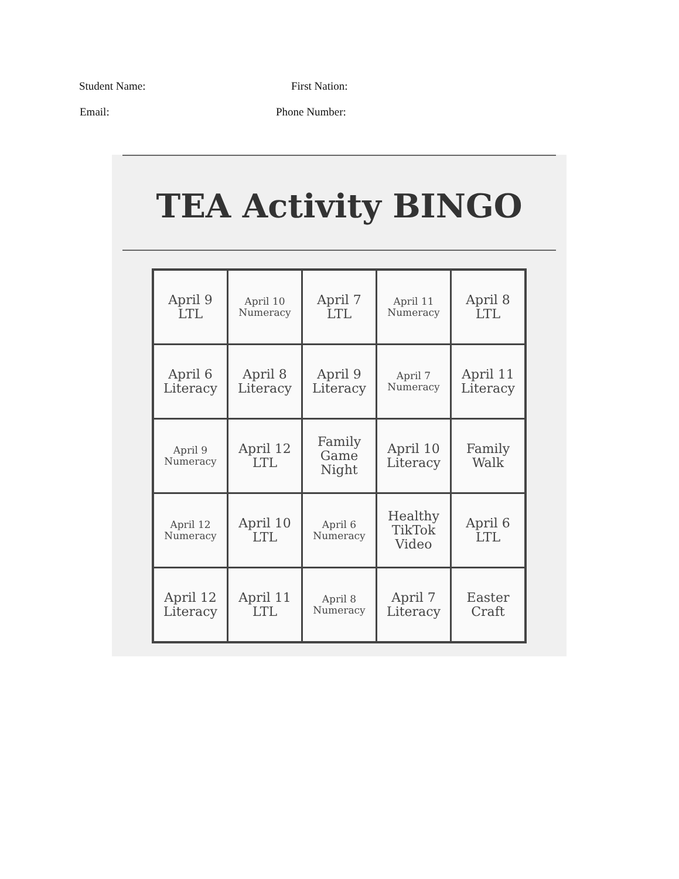Student Name: First Nation:
Email: Phone Number:
TEA Activity BINGO
| April 9 LTL | April 10 Numeracy | April 7 LTL | April 11 Numeracy | April 8 LTL |
| April 6 Literacy | April 8 Literacy | April 9 Literacy | April 7 Numeracy | April 11 Literacy |
| April 9 Numeracy | April 12 LTL | Family Game Night | April 10 Literacy | Family Walk |
| April 12 Numeracy | April 10 LTL | April 6 Numeracy | Healthy TikTok Video | April 6 LTL |
| April 12 Literacy | April 11 LTL | April 8 Numeracy | April 7 Literacy | Easter Craft |